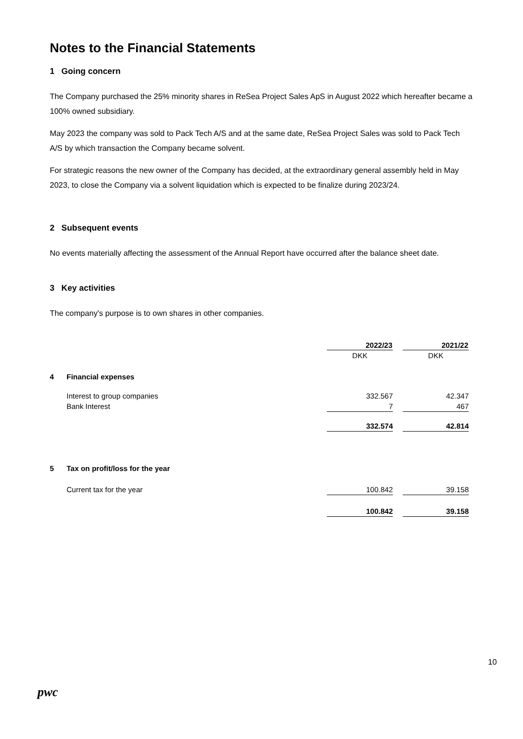Notes to the Financial Statements
1 Going concern
The Company purchased the 25% minority shares in ReSea Project Sales ApS in August 2022 which hereafter became a 100% owned subsidiary.
May 2023 the company was sold to Pack Tech A/S and at the same date, ReSea Project Sales was sold to Pack Tech A/S by which transaction the Company became solvent.
For strategic reasons the new owner of the Company has decided, at the extraordinary general assembly held in May 2023, to close the Company via a solvent liquidation which is expected to be finalize during 2023/24.
2 Subsequent events
No events materially affecting the assessment of the Annual Report have occurred after the balance sheet date.
3 Key activities
The company's purpose is to own shares in other companies.
| | | 2022/23 | | 2021/22 |
| | | DKK | | DKK |
| 4 | Financial expenses | | | |
| | Interest to group companies | 332.567 | | 42.347 |
| | Bank Interest | 7 | | 467 |
| | | 332.574 | | 42.814 |
| 5 | Tax on profit/loss for the year | | | |
| | Current tax for the year | 100.842 | | 39.158 |
| | | 100.842 | | 39.158 |
10
pwc